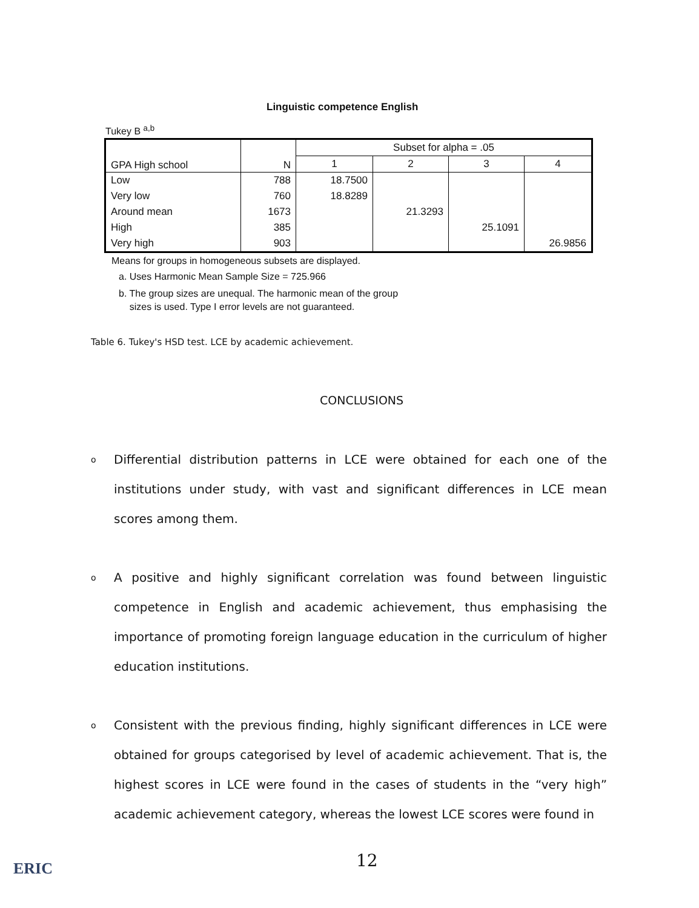Linguistic competence English
Tukey B <sup>a,b</sup>
| GPA High school | N | Subset for alpha = .05 | | | |
| --- | --- | --- | --- | --- | --- |
| | | 1 | 2 | 3 | 4 |
| Low | 788 | 18.7500 | | | |
| Very low | 760 | 18.8289 | | | |
| Around mean | 1673 | | 21.3293 | | |
| High | 385 | | | 25.1091 | |
| Very high | 903 | | | | 26.9856 |
Means for groups in homogeneous subsets are displayed.
a. Uses Harmonic Mean Sample Size = 725.966
b. The group sizes are unequal. The harmonic mean of the group
sizes is used. Type I error levels are not guaranteed.
Table 6. Tukey's HSD test. LCE by academic achievement.
CONCLUSIONS
o Differential distribution patterns in LCE were obtained for each one of the institutions under study, with vast and significant differences in LCE mean scores among them.
o A positive and highly significant correlation was found between linguistic competence in English and academic achievement, thus emphasising the importance of promoting foreign language education in the curriculum of higher education institutions.
o Consistent with the previous finding, highly significant differences in LCE were obtained for groups categorised by level of academic achievement. That is, the highest scores in LCE were found in the cases of students in the “very high” academic achievement category, whereas the lowest LCE scores were found in
ERIC 12